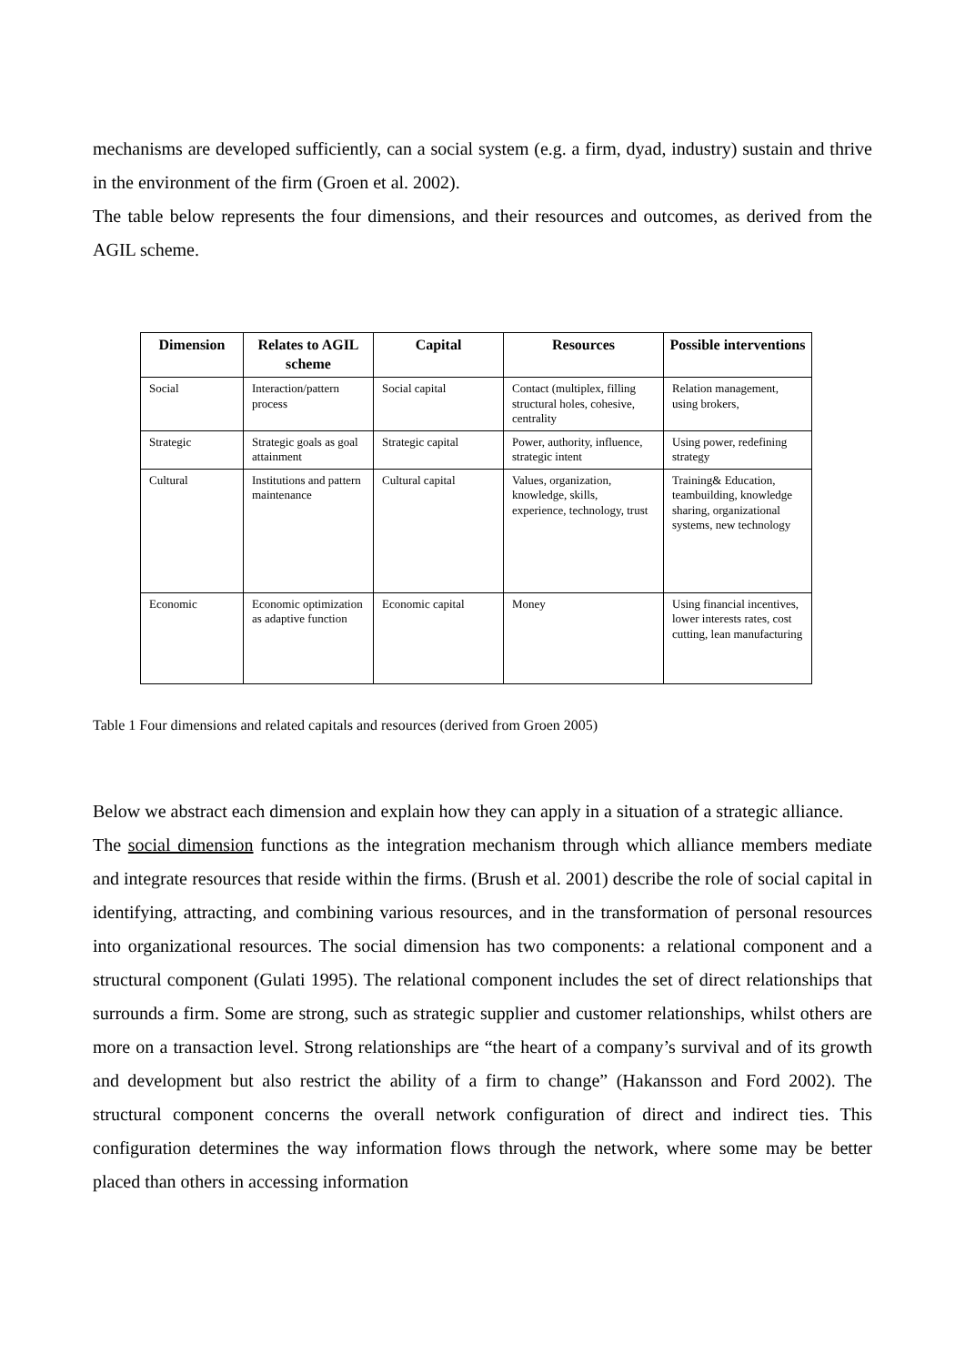mechanisms are developed sufficiently, can a social system (e.g. a firm, dyad, industry) sustain and thrive in the environment of the firm (Groen et al. 2002).
The table below represents the four dimensions, and their resources and outcomes, as derived from the AGIL scheme.
| Dimension | Relates to AGIL scheme | Capital | Resources | Possible interventions |
| --- | --- | --- | --- | --- |
| Social | Interaction/pattern process | Social capital | Contact (multiplex, filling structural holes, cohesive, centrality | Relation management, using brokers, |
| Strategic | Strategic goals as goal attainment | Strategic capital | Power, authority, influence, strategic intent | Using power, redefining strategy |
| Cultural | Institutions and pattern maintenance | Cultural capital | Values, organization, knowledge, skills, experience, technology, trust | Training& Education, teambuilding, knowledge sharing, organizational systems, new technology |
| Economic | Economic optimization as adaptive function | Economic capital | Money | Using financial incentives, lower interests rates, cost cutting, lean manufacturing |
Table 1 Four dimensions and related capitals and resources (derived from Groen 2005)
Below we abstract each dimension and explain how they can apply in a situation of a strategic alliance.
The social dimension functions as the integration mechanism through which alliance members mediate and integrate resources that reside within the firms. (Brush et al. 2001) describe the role of social capital in identifying, attracting, and combining various resources, and in the transformation of personal resources into organizational resources. The social dimension has two components: a relational component and a structural component (Gulati 1995). The relational component includes the set of direct relationships that surrounds a firm. Some are strong, such as strategic supplier and customer relationships, whilst others are more on a transaction level. Strong relationships are “the heart of a company’s survival and of its growth and development but also restrict the ability of a firm to change” (Hakansson and Ford 2002). The structural component concerns the overall network configuration of direct and indirect ties. This configuration determines the way information flows through the network, where some may be better placed than others in accessing information